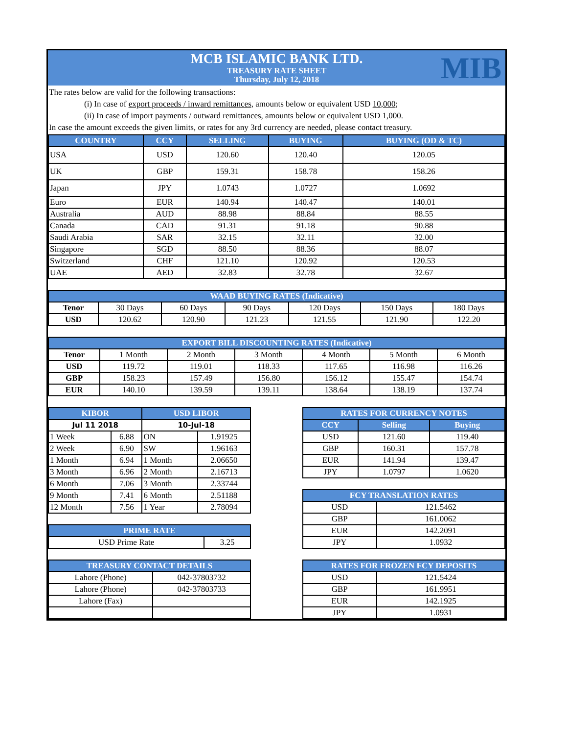MCB ISLAMIC BANK LTD.
TREASURY RATE SHEET
Thursday, July 12, 2018
MIB
The rates below are valid for the following transactions:
(i) In case of export proceeds / inward remittances, amounts below or equivalent USD 10,000;
(ii) In case of import payments / outward remittances, amounts below or equivalent USD 1,000.
In case the amount exceeds the given limits, or rates for any 3rd currency are needed, please contact treasury.
| COUNTRY | CCY | SELLING | BUYING | BUYING (OD & TC) |
| --- | --- | --- | --- | --- |
| USA | USD | 120.60 | 120.40 | 120.05 |
| UK | GBP | 159.31 | 158.78 | 158.26 |
| Japan | JPY | 1.0743 | 1.0727 | 1.0692 |
| Euro | EUR | 140.94 | 140.47 | 140.01 |
| Australia | AUD | 88.98 | 88.84 | 88.55 |
| Canada | CAD | 91.31 | 91.18 | 90.88 |
| Saudi Arabia | SAR | 32.15 | 32.11 | 32.00 |
| Singapore | SGD | 88.50 | 88.36 | 88.07 |
| Switzerland | CHF | 121.10 | 120.92 | 120.53 |
| UAE | AED | 32.83 | 32.78 | 32.67 |
| WAAD BUYING RATES (Indicative) | | | | | | |
| --- | --- | --- | --- | --- | --- | --- |
| Tenor | 30 Days | 60 Days | 90 Days | 120 Days | 150 Days | 180 Days |
| USD | 120.62 | 120.90 | 121.23 | 121.55 | 121.90 | 122.20 |
| EXPORT BILL DISCOUNTING RATES (Indicative) | | | | | | |
| --- | --- | --- | --- | --- | --- | --- |
| Tenor | 1 Month | 2 Month | 3 Month | 4 Month | 5 Month | 6 Month |
| USD | 119.72 | 119.01 | 118.33 | 117.65 | 116.98 | 116.26 |
| GBP | 158.23 | 157.49 | 156.80 | 156.12 | 155.47 | 154.74 |
| EUR | 140.10 | 139.59 | 139.11 | 138.64 | 138.19 | 137.74 |
| KIBOR | | USD LIBOR | |
| --- | --- | --- | --- |
| Jul 11 2018 | | 10-Jul-18 | |
| 1 Week | 6.88 | ON | 1.91925 |
| 2 Week | 6.90 | SW | 1.96163 |
| 1 Month | 6.94 | 1 Month | 2.06650 |
| 3 Month | 6.96 | 2 Month | 2.16713 |
| 6 Month | 7.06 | 3 Month | 2.33744 |
| 9 Month | 7.41 | 6 Month | 2.51188 |
| 12 Month | 7.56 | 1 Year | 2.78094 |
| PRIME RATE | |
| --- | --- |
| USD Prime Rate | 3.25 |
| TREASURY CONTACT DETAILS | |
| --- | --- |
| Lahore (Phone) | 042-37803732 |
| Lahore (Phone) | 042-37803733 |
| Lahore (Fax) | |
| RATES FOR CURRENCY NOTES | | |
| --- | --- | --- |
| CCY | Selling | Buying |
| USD | 121.60 | 119.40 |
| GBP | 160.31 | 157.78 |
| EUR | 141.94 | 139.47 |
| JPY | 1.0797 | 1.0620 |
| FCY TRANSLATION RATES | |
| --- | --- |
| USD | 121.5462 |
| GBP | 161.0062 |
| EUR | 142.2091 |
| JPY | 1.0932 |
| RATES FOR FROZEN FCY DEPOSITS | |
| --- | --- |
| USD | 121.5424 |
| GBP | 161.9951 |
| EUR | 142.1925 |
| JPY | 1.0931 |